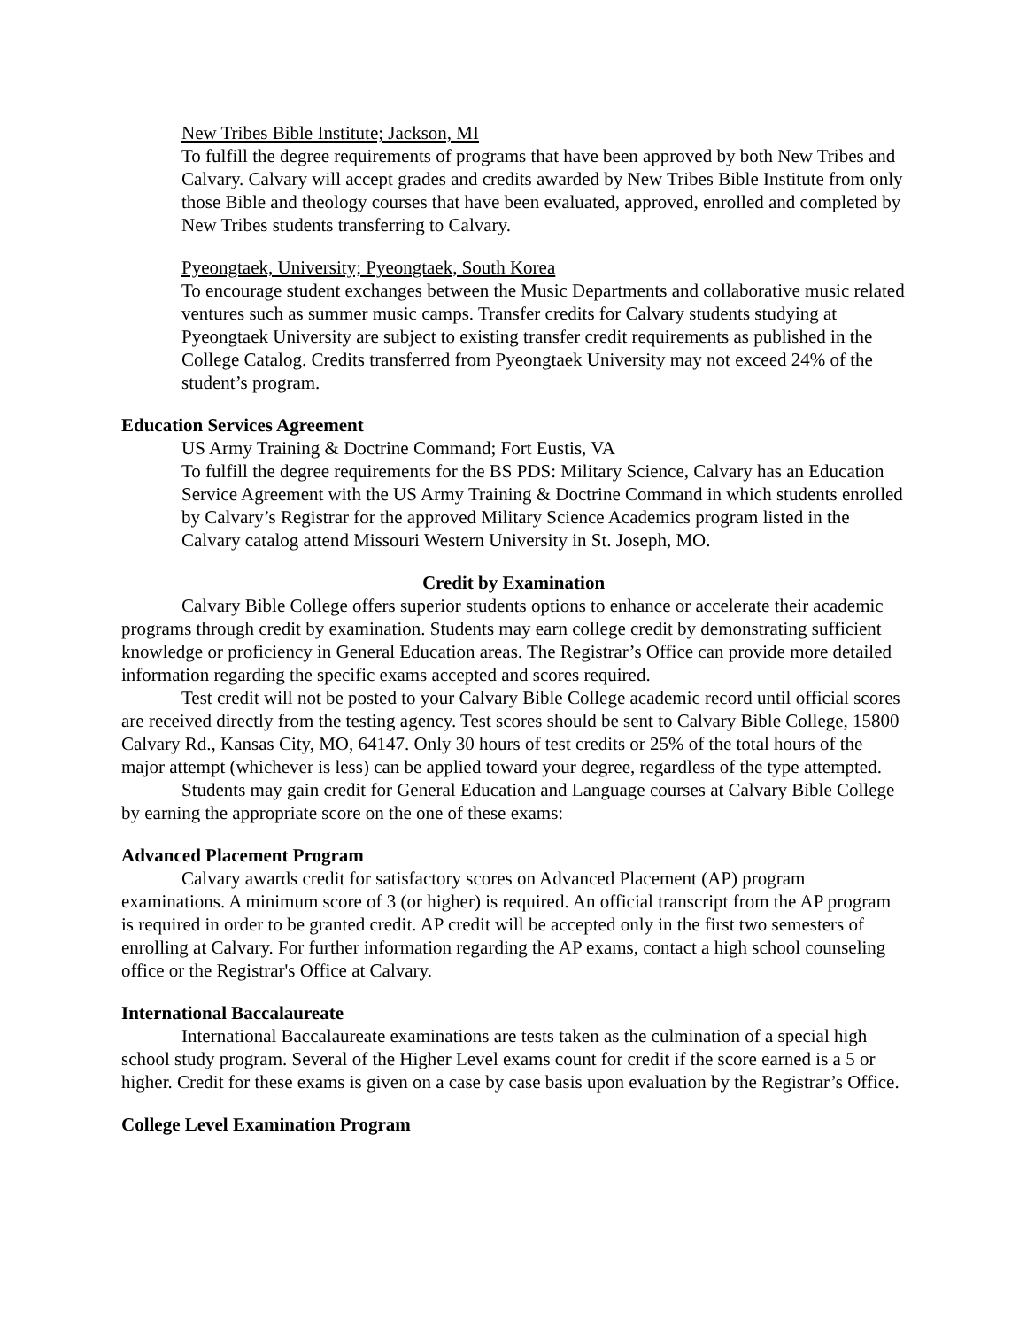New Tribes Bible Institute; Jackson, MI
To fulfill the degree requirements of programs that have been approved by both New Tribes and Calvary. Calvary will accept grades and credits awarded by New Tribes Bible Institute from only those Bible and theology courses that have been evaluated, approved, enrolled and completed by New Tribes students transferring to Calvary.
Pyeongtaek, University; Pyeongtaek, South Korea
To encourage student exchanges between the Music Departments and collaborative music related ventures such as summer music camps. Transfer credits for Calvary students studying at Pyeongtaek University are subject to existing transfer credit requirements as published in the College Catalog. Credits transferred from Pyeongtaek University may not exceed 24% of the student’s program.
Education Services Agreement
US Army Training & Doctrine Command; Fort Eustis, VA
To fulfill the degree requirements for the BS PDS: Military Science, Calvary has an Education Service Agreement with the US Army Training & Doctrine Command in which students enrolled by Calvary’s Registrar for the approved Military Science Academics program listed in the Calvary catalog attend Missouri Western University in St. Joseph, MO.
Credit by Examination
Calvary Bible College offers superior students options to enhance or accelerate their academic programs through credit by examination. Students may earn college credit by demonstrating sufficient knowledge or proficiency in General Education areas. The Registrar’s Office can provide more detailed information regarding the specific exams accepted and scores required.
Test credit will not be posted to your Calvary Bible College academic record until official scores are received directly from the testing agency. Test scores should be sent to Calvary Bible College, 15800 Calvary Rd., Kansas City, MO, 64147. Only 30 hours of test credits or 25% of the total hours of the major attempt (whichever is less) can be applied toward your degree, regardless of the type attempted.
Students may gain credit for General Education and Language courses at Calvary Bible College by earning the appropriate score on the one of these exams:
Advanced Placement Program
Calvary awards credit for satisfactory scores on Advanced Placement (AP) program examinations. A minimum score of 3 (or higher) is required. An official transcript from the AP program is required in order to be granted credit. AP credit will be accepted only in the first two semesters of enrolling at Calvary. For further information regarding the AP exams, contact a high school counseling office or the Registrar's Office at Calvary.
International Baccalaureate
International Baccalaureate examinations are tests taken as the culmination of a special high school study program. Several of the Higher Level exams count for credit if the score earned is a 5 or higher. Credit for these exams is given on a case by case basis upon evaluation by the Registrar’s Office.
College Level Examination Program